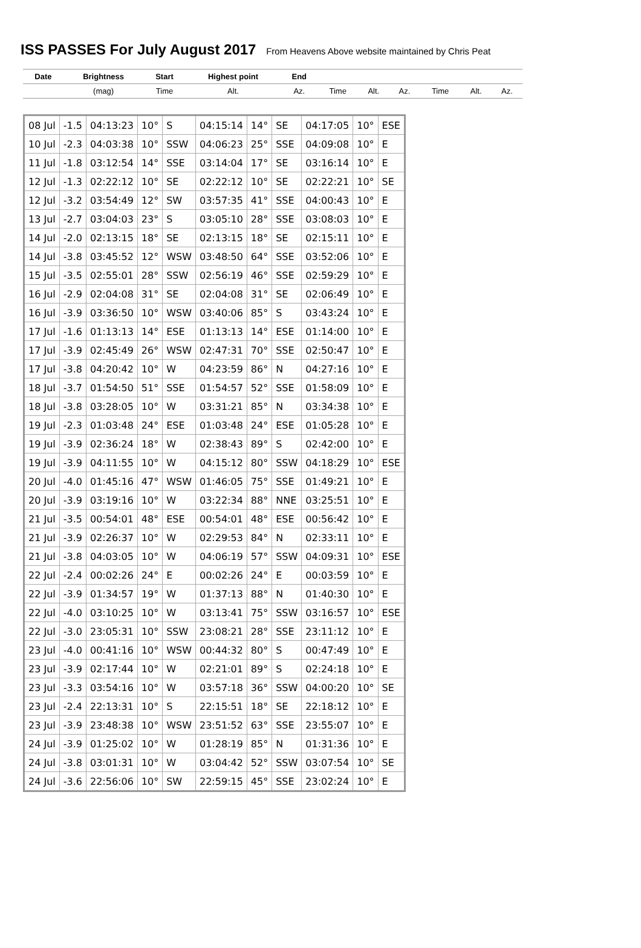ISS PASSES For July August 2017 From Heavens Above website maintained by Chris Peat
| Date | Brightness | Start | Highest point | End | | | | | | |
| | (mag) | Time | Alt. | Az. | Time | Alt. | Az. | Time | Alt. | Az. |
| 08 Jul | -1.5 | 04:13:23 | 10° | S | 04:15:14 | 14° | SE | 04:17:05 | 10° | ESE |
| 10 Jul | -2.3 | 04:03:38 | 10° | SSW | 04:06:23 | 25° | SSE | 04:09:08 | 10° | E |
| 11 Jul | -1.8 | 03:12:54 | 14° | SSE | 03:14:04 | 17° | SE | 03:16:14 | 10° | E |
| 12 Jul | -1.3 | 02:22:12 | 10° | SE | 02:22:12 | 10° | SE | 02:22:21 | 10° | SE |
| 12 Jul | -3.2 | 03:54:49 | 12° | SW | 03:57:35 | 41° | SSE | 04:00:43 | 10° | E |
| 13 Jul | -2.7 | 03:04:03 | 23° | S | 03:05:10 | 28° | SSE | 03:08:03 | 10° | E |
| 14 Jul | -2.0 | 02:13:15 | 18° | SE | 02:13:15 | 18° | SE | 02:15:11 | 10° | E |
| 14 Jul | -3.8 | 03:45:52 | 12° | WSW | 03:48:50 | 64° | SSE | 03:52:06 | 10° | E |
| 15 Jul | -3.5 | 02:55:01 | 28° | SSW | 02:56:19 | 46° | SSE | 02:59:29 | 10° | E |
| 16 Jul | -2.9 | 02:04:08 | 31° | SE | 02:04:08 | 31° | SE | 02:06:49 | 10° | E |
| 16 Jul | -3.9 | 03:36:50 | 10° | WSW | 03:40:06 | 85° | S | 03:43:24 | 10° | E |
| 17 Jul | -1.6 | 01:13:13 | 14° | ESE | 01:13:13 | 14° | ESE | 01:14:00 | 10° | E |
| 17 Jul | -3.9 | 02:45:49 | 26° | WSW | 02:47:31 | 70° | SSE | 02:50:47 | 10° | E |
| 17 Jul | -3.8 | 04:20:42 | 10° | W | 04:23:59 | 86° | N | 04:27:16 | 10° | E |
| 18 Jul | -3.7 | 01:54:50 | 51° | SSE | 01:54:57 | 52° | SSE | 01:58:09 | 10° | E |
| 18 Jul | -3.8 | 03:28:05 | 10° | W | 03:31:21 | 85° | N | 03:34:38 | 10° | E |
| 19 Jul | -2.3 | 01:03:48 | 24° | ESE | 01:03:48 | 24° | ESE | 01:05:28 | 10° | E |
| 19 Jul | -3.9 | 02:36:24 | 18° | W | 02:38:43 | 89° | S | 02:42:00 | 10° | E |
| 19 Jul | -3.9 | 04:11:55 | 10° | W | 04:15:12 | 80° | SSW | 04:18:29 | 10° | ESE |
| 20 Jul | -4.0 | 01:45:16 | 47° | WSW | 01:46:05 | 75° | SSE | 01:49:21 | 10° | E |
| 20 Jul | -3.9 | 03:19:16 | 10° | W | 03:22:34 | 88° | NNE | 03:25:51 | 10° | E |
| 21 Jul | -3.5 | 00:54:01 | 48° | ESE | 00:54:01 | 48° | ESE | 00:56:42 | 10° | E |
| 21 Jul | -3.9 | 02:26:37 | 10° | W | 02:29:53 | 84° | N | 02:33:11 | 10° | E |
| 21 Jul | -3.8 | 04:03:05 | 10° | W | 04:06:19 | 57° | SSW | 04:09:31 | 10° | ESE |
| 22 Jul | -2.4 | 00:02:26 | 24° | E | 00:02:26 | 24° | E | 00:03:59 | 10° | E |
| 22 Jul | -3.9 | 01:34:57 | 19° | W | 01:37:13 | 88° | N | 01:40:30 | 10° | E |
| 22 Jul | -4.0 | 03:10:25 | 10° | W | 03:13:41 | 75° | SSW | 03:16:57 | 10° | ESE |
| 22 Jul | -3.0 | 23:05:31 | 10° | SSW | 23:08:21 | 28° | SSE | 23:11:12 | 10° | E |
| 23 Jul | -4.0 | 00:41:16 | 10° | WSW | 00:44:32 | 80° | S | 00:47:49 | 10° | E |
| 23 Jul | -3.9 | 02:17:44 | 10° | W | 02:21:01 | 89° | S | 02:24:18 | 10° | E |
| 23 Jul | -3.3 | 03:54:16 | 10° | W | 03:57:18 | 36° | SSW | 04:00:20 | 10° | SE |
| 23 Jul | -2.4 | 22:13:31 | 10° | S | 22:15:51 | 18° | SE | 22:18:12 | 10° | E |
| 23 Jul | -3.9 | 23:48:38 | 10° | WSW | 23:51:52 | 63° | SSE | 23:55:07 | 10° | E |
| 24 Jul | -3.9 | 01:25:02 | 10° | W | 01:28:19 | 85° | N | 01:31:36 | 10° | E |
| 24 Jul | -3.8 | 03:01:31 | 10° | W | 03:04:42 | 52° | SSW | 03:07:54 | 10° | SE |
| 24 Jul | -3.6 | 22:56:06 | 10° | SW | 22:59:15 | 45° | SSE | 23:02:24 | 10° | E |